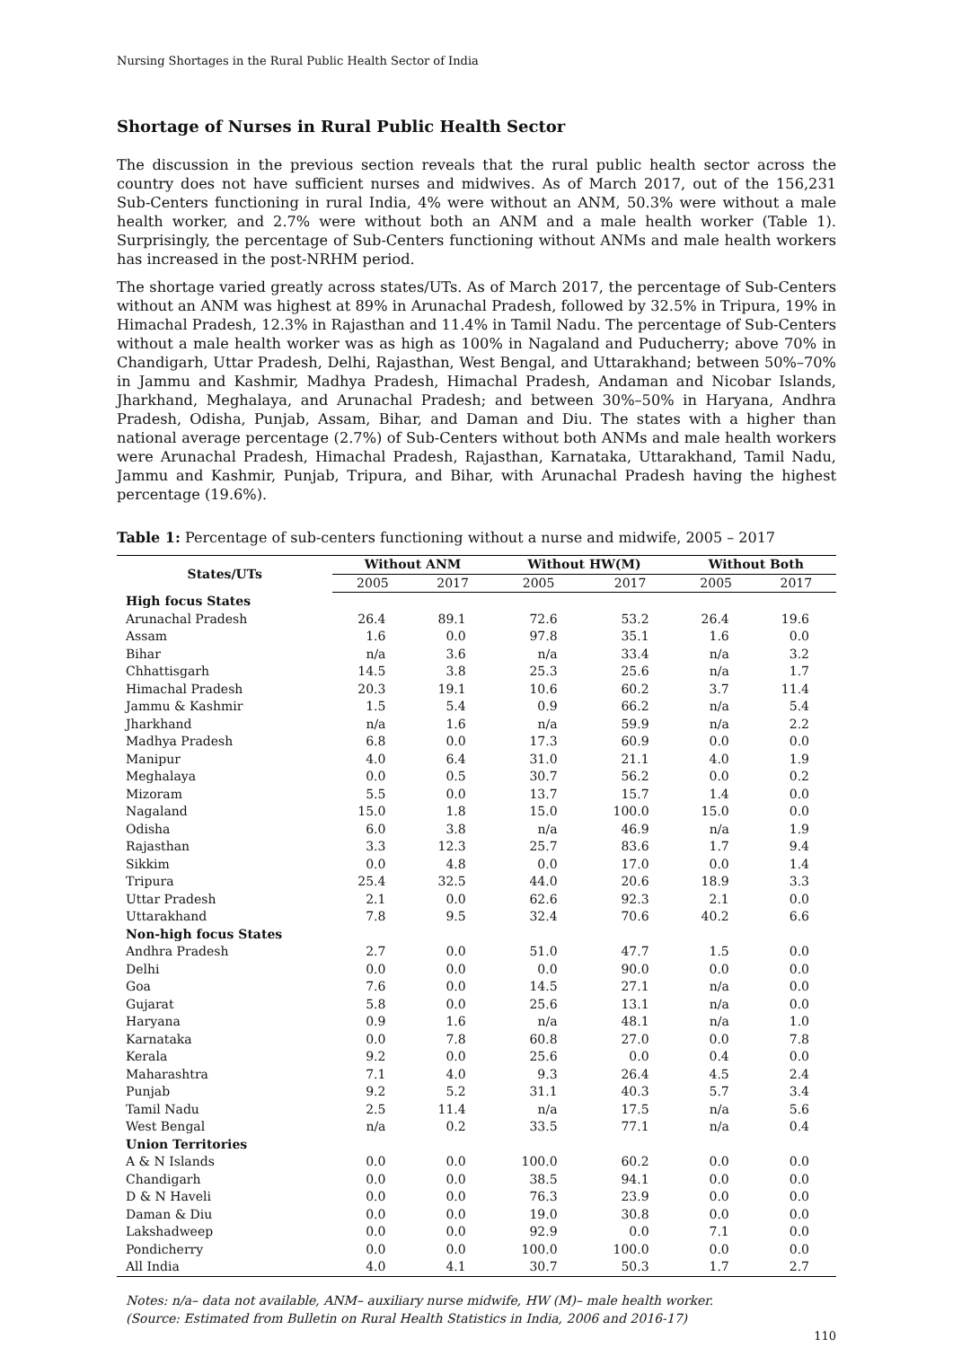Nursing Shortages in the Rural Public Health Sector of India
Shortage of Nurses in Rural Public Health Sector
The discussion in the previous section reveals that the rural public health sector across the country does not have sufficient nurses and midwives. As of March 2017, out of the 156,231 Sub-Centers functioning in rural India, 4% were without an ANM, 50.3% were without a male health worker, and 2.7% were without both an ANM and a male health worker (Table 1). Surprisingly, the percentage of Sub-Centers functioning without ANMs and male health workers has increased in the post-NRHM period.
The shortage varied greatly across states/UTs. As of March 2017, the percentage of Sub-Centers without an ANM was highest at 89% in Arunachal Pradesh, followed by 32.5% in Tripura, 19% in Himachal Pradesh, 12.3% in Rajasthan and 11.4% in Tamil Nadu. The percentage of Sub-Centers without a male health worker was as high as 100% in Nagaland and Puducherry; above 70% in Chandigarh, Uttar Pradesh, Delhi, Rajasthan, West Bengal, and Uttarakhand; between 50%–70% in Jammu and Kashmir, Madhya Pradesh, Himachal Pradesh, Andaman and Nicobar Islands, Jharkhand, Meghalaya, and Arunachal Pradesh; and between 30%–50% in Haryana, Andhra Pradesh, Odisha, Punjab, Assam, Bihar, and Daman and Diu. The states with a higher than national average percentage (2.7%) of Sub-Centers without both ANMs and male health workers were Arunachal Pradesh, Himachal Pradesh, Rajasthan, Karnataka, Uttarakhand, Tamil Nadu, Jammu and Kashmir, Punjab, Tripura, and Bihar, with Arunachal Pradesh having the highest percentage (19.6%).
Table 1: Percentage of sub-centers functioning without a nurse and midwife, 2005 – 2017
| States/UTs | Without ANM | | Without HW(M) | | Without Both | |
| --- | --- | --- | --- | --- | --- | --- |
| | 2005 | 2017 | 2005 | 2017 | 2005 | 2017 |
| High focus States | | | | | | |
| Arunachal Pradesh | 26.4 | 89.1 | 72.6 | 53.2 | 26.4 | 19.6 |
| Assam | 1.6 | 0.0 | 97.8 | 35.1 | 1.6 | 0.0 |
| Bihar | n/a | 3.6 | n/a | 33.4 | n/a | 3.2 |
| Chhattisgarh | 14.5 | 3.8 | 25.3 | 25.6 | n/a | 1.7 |
| Himachal Pradesh | 20.3 | 19.1 | 10.6 | 60.2 | 3.7 | 11.4 |
| Jammu & Kashmir | 1.5 | 5.4 | 0.9 | 66.2 | n/a | 5.4 |
| Jharkhand | n/a | 1.6 | n/a | 59.9 | n/a | 2.2 |
| Madhya Pradesh | 6.8 | 0.0 | 17.3 | 60.9 | 0.0 | 0.0 |
| Manipur | 4.0 | 6.4 | 31.0 | 21.1 | 4.0 | 1.9 |
| Meghalaya | 0.0 | 0.5 | 30.7 | 56.2 | 0.0 | 0.2 |
| Mizoram | 5.5 | 0.0 | 13.7 | 15.7 | 1.4 | 0.0 |
| Nagaland | 15.0 | 1.8 | 15.0 | 100.0 | 15.0 | 0.0 |
| Odisha | 6.0 | 3.8 | n/a | 46.9 | n/a | 1.9 |
| Rajasthan | 3.3 | 12.3 | 25.7 | 83.6 | 1.7 | 9.4 |
| Sikkim | 0.0 | 4.8 | 0.0 | 17.0 | 0.0 | 1.4 |
| Tripura | 25.4 | 32.5 | 44.0 | 20.6 | 18.9 | 3.3 |
| Uttar Pradesh | 2.1 | 0.0 | 62.6 | 92.3 | 2.1 | 0.0 |
| Uttarakhand | 7.8 | 9.5 | 32.4 | 70.6 | 40.2 | 6.6 |
| Non-high focus States | | | | | | |
| Andhra Pradesh | 2.7 | 0.0 | 51.0 | 47.7 | 1.5 | 0.0 |
| Delhi | 0.0 | 0.0 | 0.0 | 90.0 | 0.0 | 0.0 |
| Goa | 7.6 | 0.0 | 14.5 | 27.1 | n/a | 0.0 |
| Gujarat | 5.8 | 0.0 | 25.6 | 13.1 | n/a | 0.0 |
| Haryana | 0.9 | 1.6 | n/a | 48.1 | n/a | 1.0 |
| Karnataka | 0.0 | 7.8 | 60.8 | 27.0 | 0.0 | 7.8 |
| Kerala | 9.2 | 0.0 | 25.6 | 0.0 | 0.4 | 0.0 |
| Maharashtra | 7.1 | 4.0 | 9.3 | 26.4 | 4.5 | 2.4 |
| Punjab | 9.2 | 5.2 | 31.1 | 40.3 | 5.7 | 3.4 |
| Tamil Nadu | 2.5 | 11.4 | n/a | 17.5 | n/a | 5.6 |
| West Bengal | n/a | 0.2 | 33.5 | 77.1 | n/a | 0.4 |
| Union Territories | | | | | | |
| A & N Islands | 0.0 | 0.0 | 100.0 | 60.2 | 0.0 | 0.0 |
| Chandigarh | 0.0 | 0.0 | 38.5 | 94.1 | 0.0 | 0.0 |
| D & N Haveli | 0.0 | 0.0 | 76.3 | 23.9 | 0.0 | 0.0 |
| Daman & Diu | 0.0 | 0.0 | 19.0 | 30.8 | 0.0 | 0.0 |
| Lakshadweep | 0.0 | 0.0 | 92.9 | 0.0 | 7.1 | 0.0 |
| Pondicherry | 0.0 | 0.0 | 100.0 | 100.0 | 0.0 | 0.0 |
| All India | 4.0 | 4.1 | 30.7 | 50.3 | 1.7 | 2.7 |
Notes: n/a– data not available, ANM– auxiliary nurse midwife, HW (M)– male health worker.
(Source: Estimated from Bulletin on Rural Health Statistics in India, 2006 and 2016-17)
110